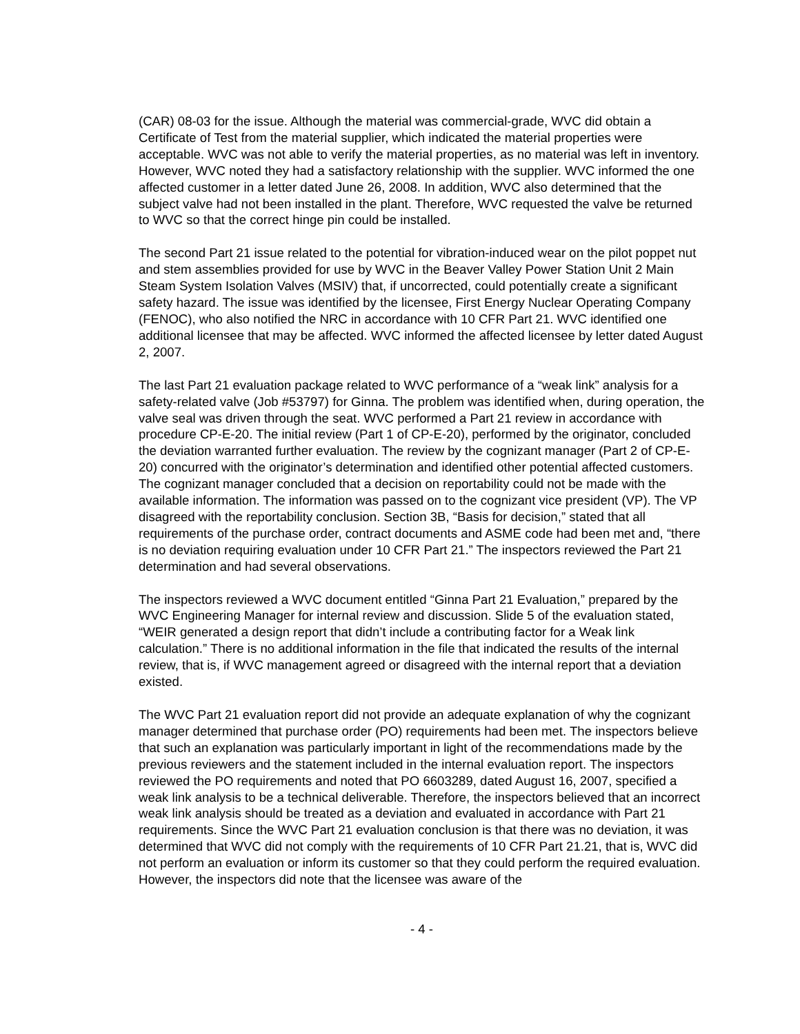(CAR) 08-03 for the issue. Although the material was commercial-grade, WVC did obtain a Certificate of Test from the material supplier, which indicated the material properties were acceptable. WVC was not able to verify the material properties, as no material was left in inventory. However, WVC noted they had a satisfactory relationship with the supplier. WVC informed the one affected customer in a letter dated June 26, 2008. In addition, WVC also determined that the subject valve had not been installed in the plant. Therefore, WVC requested the valve be returned to WVC so that the correct hinge pin could be installed.
The second Part 21 issue related to the potential for vibration-induced wear on the pilot poppet nut and stem assemblies provided for use by WVC in the Beaver Valley Power Station Unit 2 Main Steam System Isolation Valves (MSIV) that, if uncorrected, could potentially create a significant safety hazard. The issue was identified by the licensee, First Energy Nuclear Operating Company (FENOC), who also notified the NRC in accordance with 10 CFR Part 21. WVC identified one additional licensee that may be affected. WVC informed the affected licensee by letter dated August 2, 2007.
The last Part 21 evaluation package related to WVC performance of a “weak link” analysis for a safety-related valve (Job #53797) for Ginna. The problem was identified when, during operation, the valve seal was driven through the seat. WVC performed a Part 21 review in accordance with procedure CP-E-20. The initial review (Part 1 of CP-E-20), performed by the originator, concluded the deviation warranted further evaluation. The review by the cognizant manager (Part 2 of CP-E-20) concurred with the originator’s determination and identified other potential affected customers. The cognizant manager concluded that a decision on reportability could not be made with the available information. The information was passed on to the cognizant vice president (VP). The VP disagreed with the reportability conclusion. Section 3B, “Basis for decision,” stated that all requirements of the purchase order, contract documents and ASME code had been met and, “there is no deviation requiring evaluation under 10 CFR Part 21.” The inspectors reviewed the Part 21 determination and had several observations.
The inspectors reviewed a WVC document entitled “Ginna Part 21 Evaluation,” prepared by the WVC Engineering Manager for internal review and discussion. Slide 5 of the evaluation stated, “WEIR generated a design report that didn’t include a contributing factor for a Weak link calculation.” There is no additional information in the file that indicated the results of the internal review, that is, if WVC management agreed or disagreed with the internal report that a deviation existed.
The WVC Part 21 evaluation report did not provide an adequate explanation of why the cognizant manager determined that purchase order (PO) requirements had been met. The inspectors believe that such an explanation was particularly important in light of the recommendations made by the previous reviewers and the statement included in the internal evaluation report. The inspectors reviewed the PO requirements and noted that PO 6603289, dated August 16, 2007, specified a weak link analysis to be a technical deliverable. Therefore, the inspectors believed that an incorrect weak link analysis should be treated as a deviation and evaluated in accordance with Part 21 requirements. Since the WVC Part 21 evaluation conclusion is that there was no deviation, it was determined that WVC did not comply with the requirements of 10 CFR Part 21.21, that is, WVC did not perform an evaluation or inform its customer so that they could perform the required evaluation. However, the inspectors did note that the licensee was aware of the
- 4 -